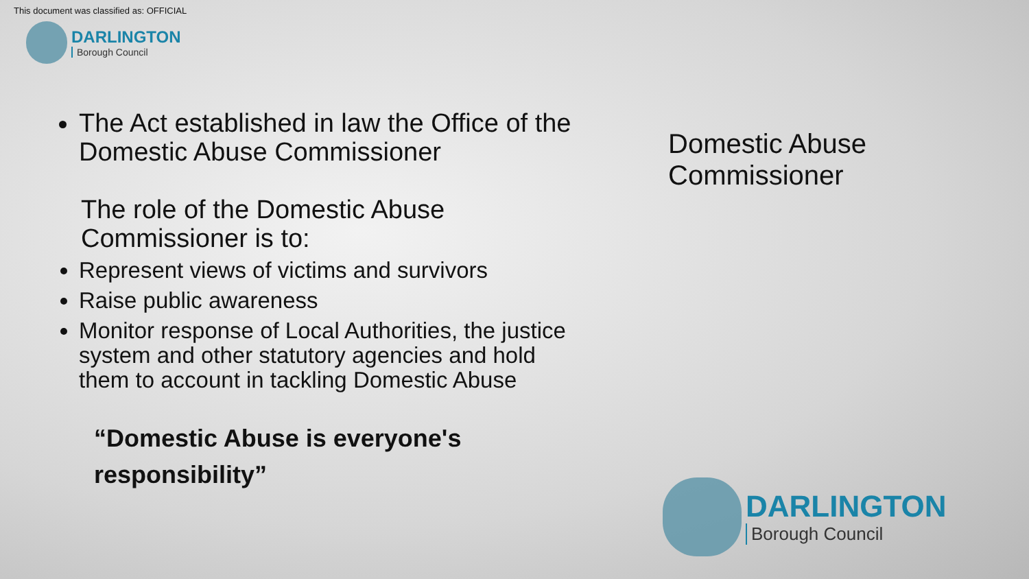This document was classified as: OFFICIAL
DARLINGTON
Borough Council
The Act established in law the Office of the Domestic Abuse Commissioner
The role of the Domestic Abuse Commissioner is to:
Represent views of victims and survivors
Raise public awareness
Monitor response of Local Authorities, the justice system and other statutory agencies and hold them to account in tackling Domestic Abuse
“Domestic Abuse is everyone's responsibility”
Domestic Abuse
Commissioner
DARLINGTON
Borough Council